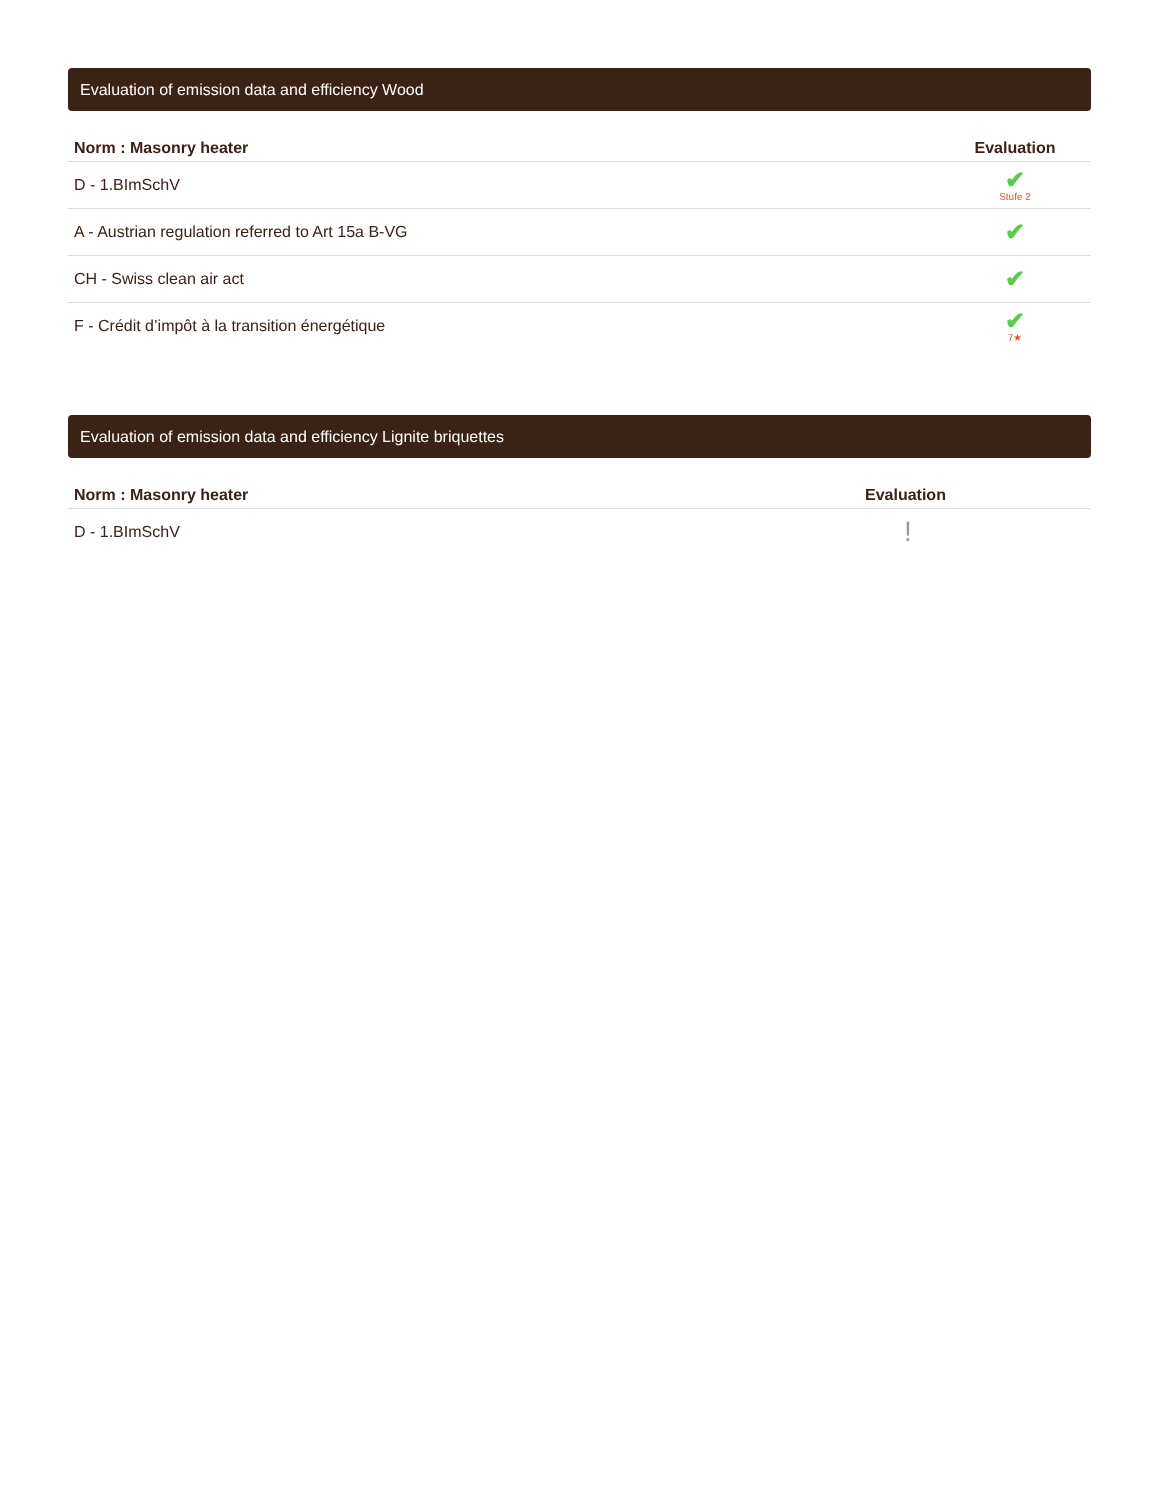Evaluation of emission data and efficiency Wood
| Norm : Masonry heater | Evaluation |
| --- | --- |
| D - 1.BImSchV | ✔ Stufe 2 |
| A - Austrian regulation referred to Art 15a B-VG | ✔ |
| CH - Swiss clean air act | ✔ |
| F - Crédit d’impôt à la transition énergétique | ✔ 7★ |
Evaluation of emission data and efficiency Lignite briquettes
| Norm : Masonry heater | Evaluation |
| --- | --- |
| D - 1.BImSchV | ! |